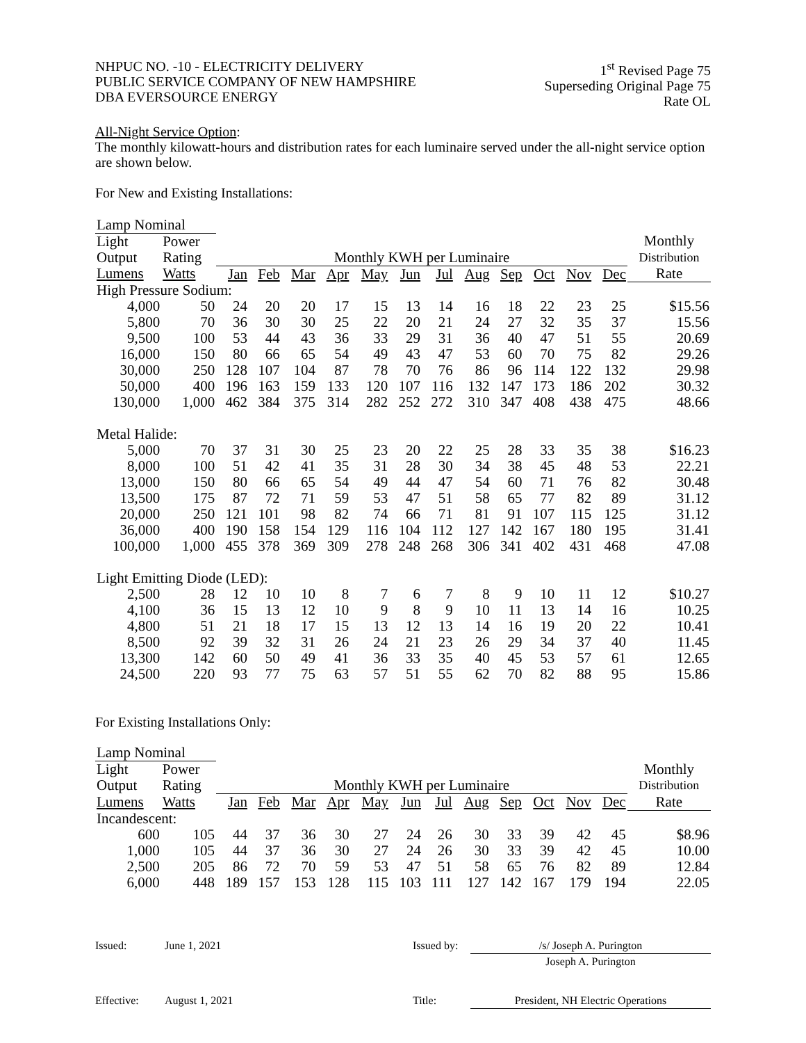NHPUC NO. -10 - ELECTRICITY DELIVERY
PUBLIC SERVICE COMPANY OF NEW HAMPSHIRE
DBA EVERSOURCE ENERGY
1<sup>st</sup> Revised Page 75
Superseding Original Page 75
Rate OL
All-Night Service Option:
The monthly kilowatt-hours and distribution rates for each luminaire served under the all-night service option are shown below.
For New and Existing Installations:
| Lamp Nominal | | | | | | | | | | | | | | |
| --- | --- | --- | --- | --- | --- | --- | --- | --- | --- | --- | --- | --- | --- | --- |
| Light | Power | | | | | | | | | | | | | Monthly |
| Output | Rating | Monthly KWH per Luminaire | | | | | | | | | | | | Distribution |
| Lumens | Watts | Jan | Feb | Mar | Apr | May | Jun | Jul | Aug | Sep | Oct | Nov | Dec | Rate |
| High Pressure Sodium: | | | | | | | | | | | | | | |
| 4,000 | 50 | 24 | 20 | 20 | 17 | 15 | 13 | 14 | 16 | 18 | 22 | 23 | 25 | $15.56 |
| 5,800 | 70 | 36 | 30 | 30 | 25 | 22 | 20 | 21 | 24 | 27 | 32 | 35 | 37 | 15.56 |
| 9,500 | 100 | 53 | 44 | 43 | 36 | 33 | 29 | 31 | 36 | 40 | 47 | 51 | 55 | 20.69 |
| 16,000 | 150 | 80 | 66 | 65 | 54 | 49 | 43 | 47 | 53 | 60 | 70 | 75 | 82 | 29.26 |
| 30,000 | 250 | 128 | 107 | 104 | 87 | 78 | 70 | 76 | 86 | 96 | 114 | 122 | 132 | 29.98 |
| 50,000 | 400 | 196 | 163 | 159 | 133 | 120 | 107 | 116 | 132 | 147 | 173 | 186 | 202 | 30.32 |
| 130,000 | 1,000 | 462 | 384 | 375 | 314 | 282 | 252 | 272 | 310 | 347 | 408 | 438 | 475 | 48.66 |
| Metal Halide: | | | | | | | | | | | | | | |
| 5,000 | 70 | 37 | 31 | 30 | 25 | 23 | 20 | 22 | 25 | 28 | 33 | 35 | 38 | $16.23 |
| 8,000 | 100 | 51 | 42 | 41 | 35 | 31 | 28 | 30 | 34 | 38 | 45 | 48 | 53 | 22.21 |
| 13,000 | 150 | 80 | 66 | 65 | 54 | 49 | 44 | 47 | 54 | 60 | 71 | 76 | 82 | 30.48 |
| 13,500 | 175 | 87 | 72 | 71 | 59 | 53 | 47 | 51 | 58 | 65 | 77 | 82 | 89 | 31.12 |
| 20,000 | 250 | 121 | 101 | 98 | 82 | 74 | 66 | 71 | 81 | 91 | 107 | 115 | 125 | 31.12 |
| 36,000 | 400 | 190 | 158 | 154 | 129 | 116 | 104 | 112 | 127 | 142 | 167 | 180 | 195 | 31.41 |
| 100,000 | 1,000 | 455 | 378 | 369 | 309 | 278 | 248 | 268 | 306 | 341 | 402 | 431 | 468 | 47.08 |
| Light Emitting Diode (LED): | | | | | | | | | | | | | | |
| 2,500 | 28 | 12 | 10 | 10 | 8 | 7 | 6 | 7 | 8 | 9 | 10 | 11 | 12 | $10.27 |
| 4,100 | 36 | 15 | 13 | 12 | 10 | 9 | 8 | 9 | 10 | 11 | 13 | 14 | 16 | 10.25 |
| 4,800 | 51 | 21 | 18 | 17 | 15 | 13 | 12 | 13 | 14 | 16 | 19 | 20 | 22 | 10.41 |
| 8,500 | 92 | 39 | 32 | 31 | 26 | 24 | 21 | 23 | 26 | 29 | 34 | 37 | 40 | 11.45 |
| 13,300 | 142 | 60 | 50 | 49 | 41 | 36 | 33 | 35 | 40 | 45 | 53 | 57 | 61 | 12.65 |
| 24,500 | 220 | 93 | 77 | 75 | 63 | 57 | 51 | 55 | 62 | 70 | 82 | 88 | 95 | 15.86 |
For Existing Installations Only:
| Lamp Nominal | | | | | | | | | | | | | | |
| --- | --- | --- | --- | --- | --- | --- | --- | --- | --- | --- | --- | --- | --- | --- |
| Light | Power | | | | | | | | | | | | | Monthly |
| Output | Rating | Monthly KWH per Luminaire | | | | | | | | | | | | Distribution |
| Lumens | Watts | Jan | Feb | Mar | Apr | May | Jun | Jul | Aug | Sep | Oct | Nov | Dec | Rate |
| Incandescent: | | | | | | | | | | | | | | |
| 600 | 105 | 44 | 37 | 36 | 30 | 27 | 24 | 26 | 30 | 33 | 39 | 42 | 45 | $8.96 |
| 1,000 | 105 | 44 | 37 | 36 | 30 | 27 | 24 | 26 | 30 | 33 | 39 | 42 | 45 | 10.00 |
| 2,500 | 205 | 86 | 72 | 70 | 59 | 53 | 47 | 51 | 58 | 65 | 76 | 82 | 89 | 12.84 |
| 6,000 | 448 | 189 | 157 | 153 | 128 | 115 | 103 | 111 | 127 | 142 | 167 | 179 | 194 | 22.05 |
Issued: June 1, 2021 Issued by:
/s/ Joseph A. Purington
Joseph A. Purington
Effective: August 1, 2021 Title: President, NH Electric Operations